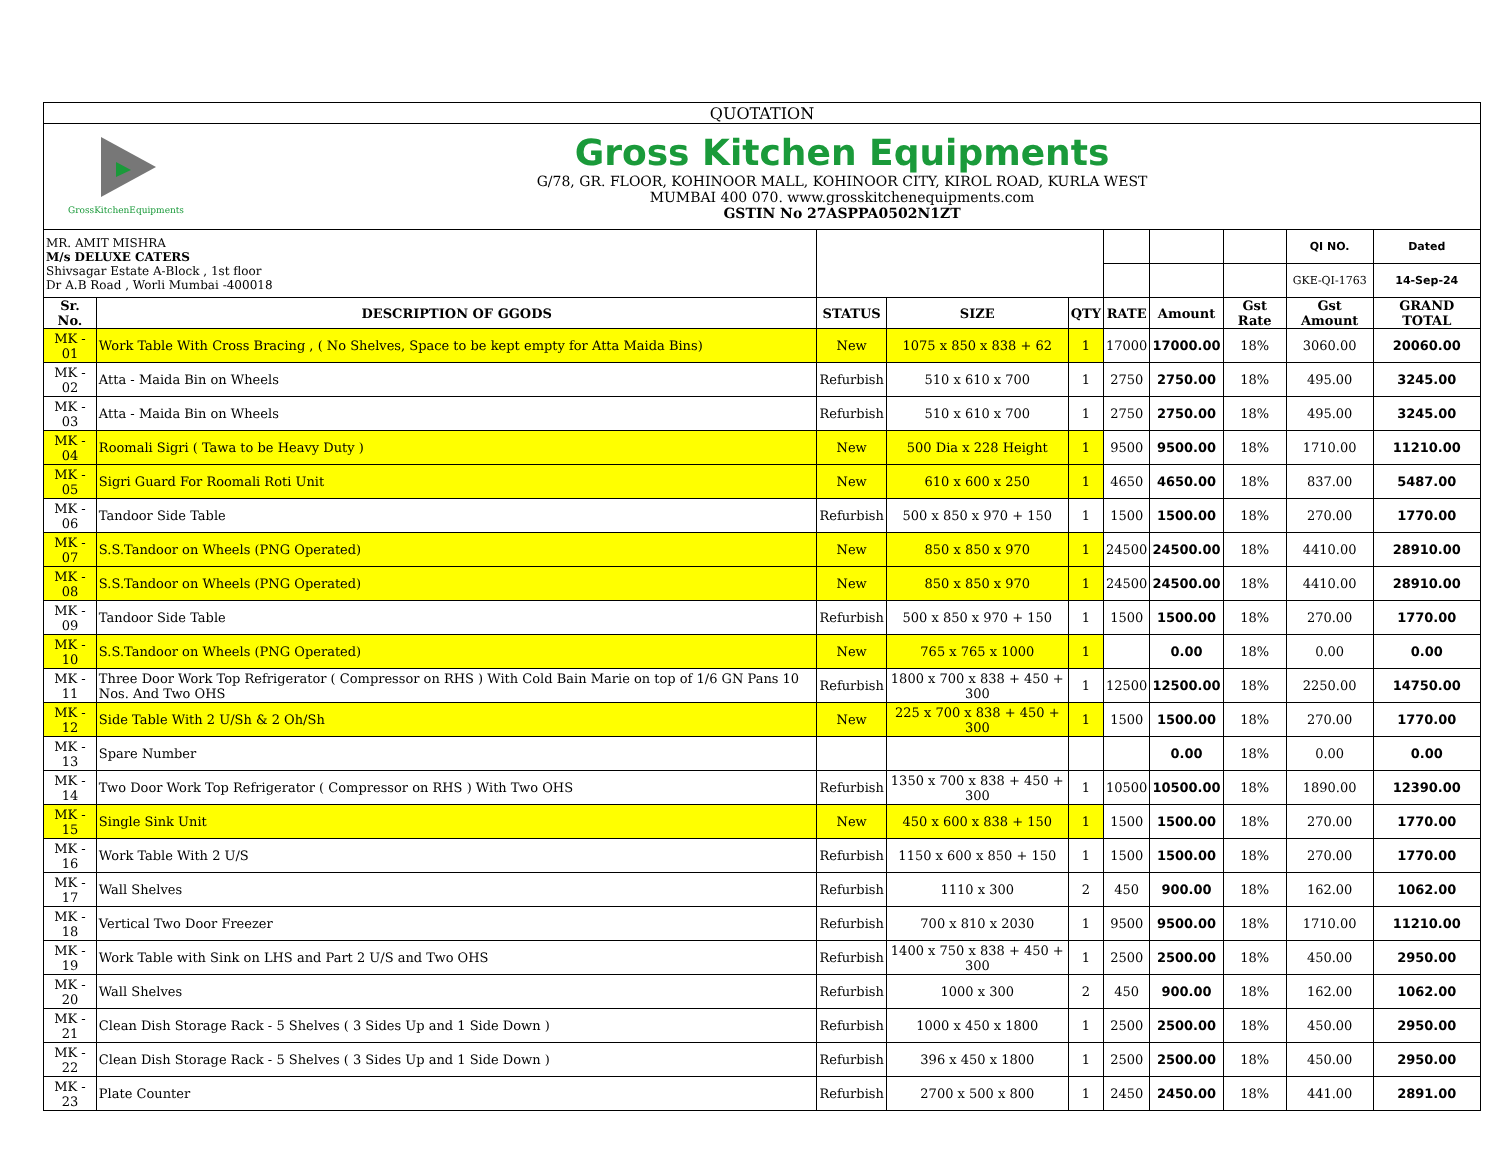| QUOTATION | | | | | | | | | |
| GrossKitchenEquipments Gross Kitchen Equipments G/78, GR. FLOOR, KOHINOOR MALL, KOHINOOR CITY, KIROL ROAD, KURLA WEST MUMBAI 400 070. www.grosskitchenequipments.com GSTIN No 27ASPPA0502N1ZT | | | | | | | | | |
| MR. AMIT MISHRA M/s DELUXE CATERS Shivsagar Estate A-Block , 1st floor Dr A.B Road , Worli Mumbai -400018 | | | | | | | | QI NO. | Dated |
| | | | | | | | | GKE-QI-1763 | 14-Sep-24 |
| Sr. No. | DESCRIPTION OF GGODS | STATUS | SIZE | QTY | RATE | Amount | Gst Rate | Gst Amount | GRAND TOTAL |
| MK - 01 | Work Table With Cross Bracing , ( No Shelves, Space to be kept empty for Atta Maida Bins) | New | 1075 x 850 x 838 + 62 | 1 | 17000 | 17000.00 | 18% | 3060.00 | 20060.00 |
| MK - 02 | Atta - Maida Bin on Wheels | Refurbish | 510 x 610 x 700 | 1 | 2750 | 2750.00 | 18% | 495.00 | 3245.00 |
| MK - 03 | Atta - Maida Bin on Wheels | Refurbish | 510 x 610 x 700 | 1 | 2750 | 2750.00 | 18% | 495.00 | 3245.00 |
| MK - 04 | Roomali Sigri ( Tawa to be Heavy Duty ) | New | 500 Dia x 228 Height | 1 | 9500 | 9500.00 | 18% | 1710.00 | 11210.00 |
| MK - 05 | Sigri Guard For Roomali Roti Unit | New | 610 x 600 x 250 | 1 | 4650 | 4650.00 | 18% | 837.00 | 5487.00 |
| MK - 06 | Tandoor Side Table | Refurbish | 500 x 850 x 970 + 150 | 1 | 1500 | 1500.00 | 18% | 270.00 | 1770.00 |
| MK - 07 | S.S.Tandoor on Wheels (PNG Operated) | New | 850 x 850 x 970 | 1 | 24500 | 24500.00 | 18% | 4410.00 | 28910.00 |
| MK - 08 | S.S.Tandoor on Wheels (PNG Operated) | New | 850 x 850 x 970 | 1 | 24500 | 24500.00 | 18% | 4410.00 | 28910.00 |
| MK - 09 | Tandoor Side Table | Refurbish | 500 x 850 x 970 + 150 | 1 | 1500 | 1500.00 | 18% | 270.00 | 1770.00 |
| MK - 10 | S.S.Tandoor on Wheels (PNG Operated) | New | 765 x 765 x 1000 | 1 | | 0.00 | 18% | 0.00 | 0.00 |
| MK - 11 | Three Door Work Top Refrigerator ( Compressor on RHS ) With Cold Bain Marie on top of 1/6 GN Pans 10 Nos. And Two OHS | Refurbish | 1800 x 700 x 838 + 450 + 300 | 1 | 12500 | 12500.00 | 18% | 2250.00 | 14750.00 |
| MK - 12 | Side Table With 2 U/Sh & 2 Oh/Sh | New | 225 x 700 x 838 + 450 + 300 | 1 | 1500 | 1500.00 | 18% | 270.00 | 1770.00 |
| MK - 13 | Spare Number | | | | | 0.00 | 18% | 0.00 | 0.00 |
| MK - 14 | Two Door Work Top Refrigerator ( Compressor on RHS ) With Two OHS | Refurbish | 1350 x 700 x 838 + 450 + 300 | 1 | 10500 | 10500.00 | 18% | 1890.00 | 12390.00 |
| MK - 15 | Single Sink Unit | New | 450 x 600 x 838 + 150 | 1 | 1500 | 1500.00 | 18% | 270.00 | 1770.00 |
| MK - 16 | Work Table With 2 U/S | Refurbish | 1150 x 600 x 850 + 150 | 1 | 1500 | 1500.00 | 18% | 270.00 | 1770.00 |
| MK - 17 | Wall Shelves | Refurbish | 1110 x 300 | 2 | 450 | 900.00 | 18% | 162.00 | 1062.00 |
| MK - 18 | Vertical Two Door Freezer | Refurbish | 700 x 810 x 2030 | 1 | 9500 | 9500.00 | 18% | 1710.00 | 11210.00 |
| MK - 19 | Work Table with Sink on LHS and Part 2 U/S and Two OHS | Refurbish | 1400 x 750 x 838 + 450 + 300 | 1 | 2500 | 2500.00 | 18% | 450.00 | 2950.00 |
| MK - 20 | Wall Shelves | Refurbish | 1000 x 300 | 2 | 450 | 900.00 | 18% | 162.00 | 1062.00 |
| MK - 21 | Clean Dish Storage Rack - 5 Shelves ( 3 Sides Up and 1 Side Down ) | Refurbish | 1000 x 450 x 1800 | 1 | 2500 | 2500.00 | 18% | 450.00 | 2950.00 |
| MK - 22 | Clean Dish Storage Rack - 5 Shelves ( 3 Sides Up and 1 Side Down ) | Refurbish | 396 x 450 x 1800 | 1 | 2500 | 2500.00 | 18% | 450.00 | 2950.00 |
| MK - 23 | Plate Counter | Refurbish | 2700 x 500 x 800 | 1 | 2450 | 2450.00 | 18% | 441.00 | 2891.00 |